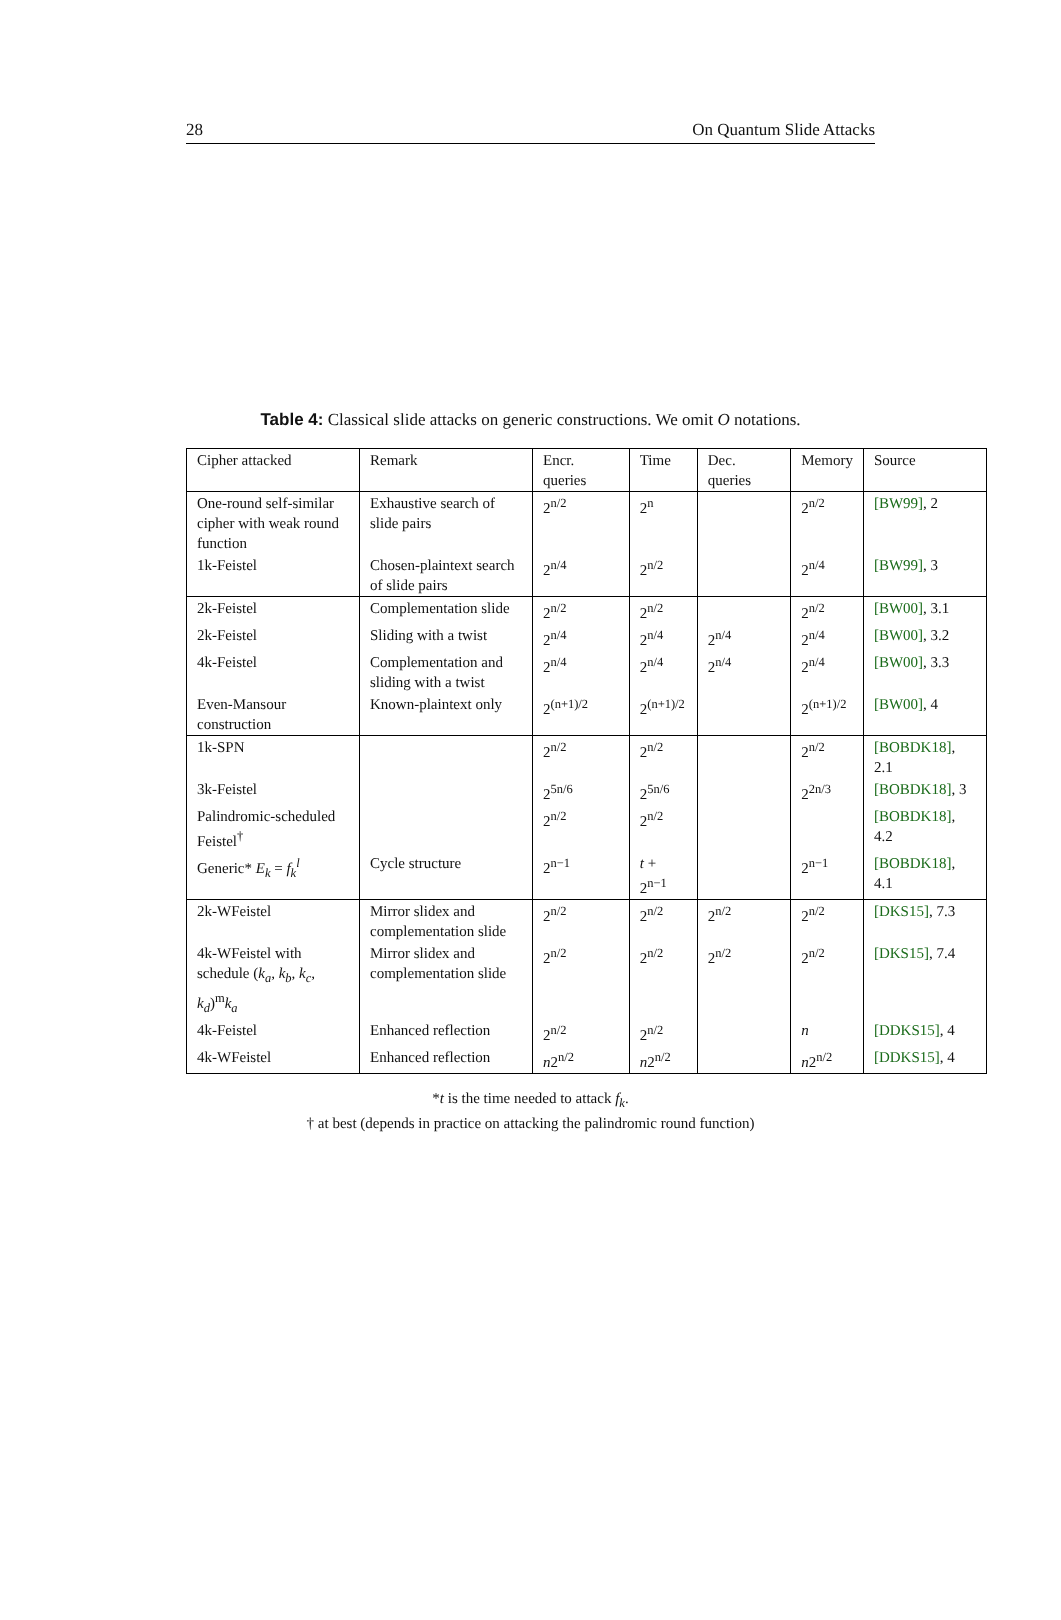28 On Quantum Slide Attacks
Table 4: Classical slide attacks on generic constructions. We omit O notations.
| Cipher attacked | Remark | Encr. queries | Time | Dec. queries | Memory | Source |
| --- | --- | --- | --- | --- | --- | --- |
| One-round self-similar cipher with weak round function | Exhaustive search of slide pairs | 2<sup>n/2</sup> | 2<sup>n</sup> | | 2<sup>n/2</sup> | [BW99] , 2 |
| 1k-Feistel | Chosen-plaintext search of slide pairs | 2<sup>n/4</sup> | 2<sup>n/2</sup> | | 2<sup>n/4</sup> | [BW99] , 3 |
| 2k-Feistel | Complementation slide | 2<sup>n/2</sup> | 2<sup>n/2</sup> | | 2<sup>n/2</sup> | [BW00] , 3.1 |
| 2k-Feistel | Sliding with a twist | 2<sup>n/4</sup> | 2<sup>n/4</sup> | 2<sup>n/4</sup> | 2<sup>n/4</sup> | [BW00] , 3.2 |
| 4k-Feistel | Complementation and sliding with a twist | 2<sup>n/4</sup> | 2<sup>n/4</sup> | 2<sup>n/4</sup> | 2<sup>n/4</sup> | [BW00] , 3.3 |
| Even-Mansour construction | Known-plaintext only | 2<sup>(n+1)/2</sup> | 2<sup>(n+1)/2</sup> | | 2<sup>(n+1)/2</sup> | [BW00] , 4 |
| 1k-SPN | | 2<sup>n/2</sup> | 2<sup>n/2</sup> | | 2<sup>n/2</sup> | [BOBDK18] , 2.1 |
| 3k-Feistel | | 2<sup>5n/6</sup> | 2<sup>5n/6</sup> | | 2<sup>2n/3</sup> | [BOBDK18] , 3 |
| Palindromic-scheduled Feistel<sup>†</sup> | | 2<sup>n/2</sup> | 2<sup>n/2</sup> | | | [BOBDK18] , 4.2 |
| Generic* E<sub>k</sub> = f<sub>k</sub><sup>l</sup> | Cycle structure | 2<sup>n−1</sup> | t + 2<sup>n−1</sup> | | 2<sup>n−1</sup> | [BOBDK18] , 4.1 |
| 2k-WFeistel | Mirror slidex and complementation slide | 2<sup>n/2</sup> | 2<sup>n/2</sup> | 2<sup>n/2</sup> | 2<sup>n/2</sup> | [DKS15] , 7.3 |
| 4k-WFeistel with schedule ( k<sub>a</sub>, k<sub>b</sub>, k<sub>c</sub>, k<sub>d</sub> )<sup>m</sup> k<sub>a</sub> | Mirror slidex and complementation slide | 2<sup>n/2</sup> | 2<sup>n/2</sup> | 2<sup>n/2</sup> | 2<sup>n/2</sup> | [DKS15] , 7.4 |
| 4k-Feistel | Enhanced reflection | 2<sup>n/2</sup> | 2<sup>n/2</sup> | | n | [DDKS15] , 4 |
| 4k-WFeistel | Enhanced reflection | n 2<sup>n/2</sup> | n 2<sup>n/2</sup> | | n 2<sup>n/2</sup> | [DDKS15] , 4 |
*t is the time needed to attack f<sub>k</sub>.
† at best (depends in practice on attacking the palindromic round function)